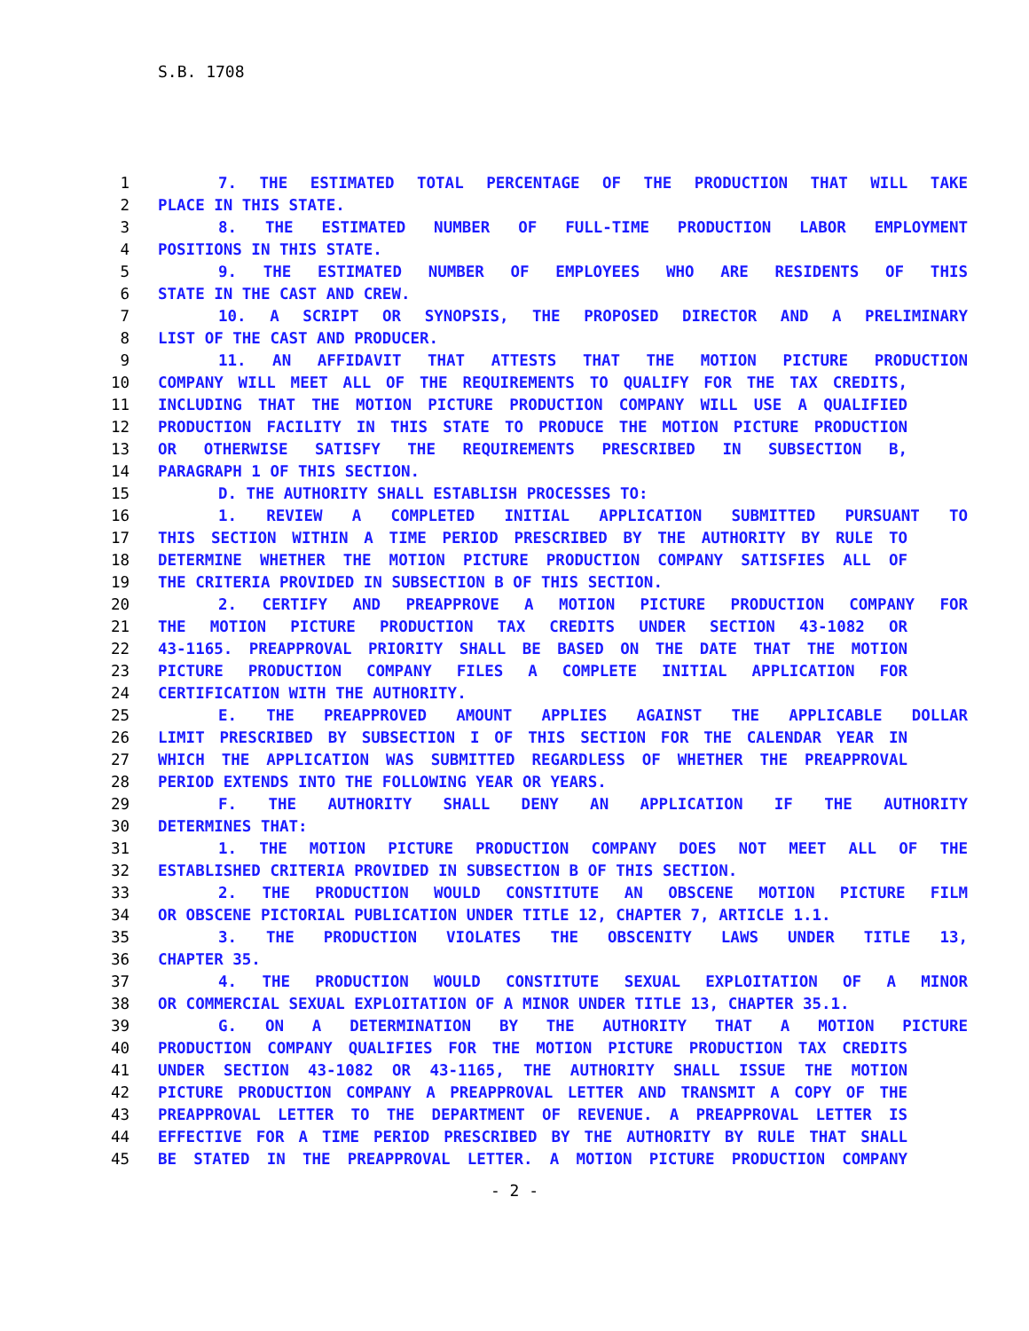S.B. 1708
1 7. THE ESTIMATED TOTAL PERCENTAGE OF THE PRODUCTION THAT WILL TAKE
2 PLACE IN THIS STATE.
3 8. THE ESTIMATED NUMBER OF FULL-TIME PRODUCTION LABOR EMPLOYMENT
4 POSITIONS IN THIS STATE.
5 9. THE ESTIMATED NUMBER OF EMPLOYEES WHO ARE RESIDENTS OF THIS
6 STATE IN THE CAST AND CREW.
7 10. A SCRIPT OR SYNOPSIS, THE PROPOSED DIRECTOR AND A PRELIMINARY
8 LIST OF THE CAST AND PRODUCER.
9 11. AN AFFIDAVIT THAT ATTESTS THAT THE MOTION PICTURE PRODUCTION
10 COMPANY WILL MEET ALL OF THE REQUIREMENTS TO QUALIFY FOR THE TAX CREDITS,
11 INCLUDING THAT THE MOTION PICTURE PRODUCTION COMPANY WILL USE A QUALIFIED
12 PRODUCTION FACILITY IN THIS STATE TO PRODUCE THE MOTION PICTURE PRODUCTION
13 OR OTHERWISE SATISFY THE REQUIREMENTS PRESCRIBED IN SUBSECTION B,
14 PARAGRAPH 1 OF THIS SECTION.
15 D. THE AUTHORITY SHALL ESTABLISH PROCESSES TO:
16 1. REVIEW A COMPLETED INITIAL APPLICATION SUBMITTED PURSUANT TO
17 THIS SECTION WITHIN A TIME PERIOD PRESCRIBED BY THE AUTHORITY BY RULE TO
18 DETERMINE WHETHER THE MOTION PICTURE PRODUCTION COMPANY SATISFIES ALL OF
19 THE CRITERIA PROVIDED IN SUBSECTION B OF THIS SECTION.
20 2. CERTIFY AND PREAPPROVE A MOTION PICTURE PRODUCTION COMPANY FOR
21 THE MOTION PICTURE PRODUCTION TAX CREDITS UNDER SECTION 43-1082 OR
22 43-1165. PREAPPROVAL PRIORITY SHALL BE BASED ON THE DATE THAT THE MOTION
23 PICTURE PRODUCTION COMPANY FILES A COMPLETE INITIAL APPLICATION FOR
24 CERTIFICATION WITH THE AUTHORITY.
25 E. THE PREAPPROVED AMOUNT APPLIES AGAINST THE APPLICABLE DOLLAR
26 LIMIT PRESCRIBED BY SUBSECTION I OF THIS SECTION FOR THE CALENDAR YEAR IN
27 WHICH THE APPLICATION WAS SUBMITTED REGARDLESS OF WHETHER THE PREAPPROVAL
28 PERIOD EXTENDS INTO THE FOLLOWING YEAR OR YEARS.
29 F. THE AUTHORITY SHALL DENY AN APPLICATION IF THE AUTHORITY
30 DETERMINES THAT:
31 1. THE MOTION PICTURE PRODUCTION COMPANY DOES NOT MEET ALL OF THE
32 ESTABLISHED CRITERIA PROVIDED IN SUBSECTION B OF THIS SECTION.
33 2. THE PRODUCTION WOULD CONSTITUTE AN OBSCENE MOTION PICTURE FILM
34 OR OBSCENE PICTORIAL PUBLICATION UNDER TITLE 12, CHAPTER 7, ARTICLE 1.1.
35 3. THE PRODUCTION VIOLATES THE OBSCENITY LAWS UNDER TITLE 13,
36 CHAPTER 35.
37 4. THE PRODUCTION WOULD CONSTITUTE SEXUAL EXPLOITATION OF A MINOR
38 OR COMMERCIAL SEXUAL EXPLOITATION OF A MINOR UNDER TITLE 13, CHAPTER 35.1.
39 G. ON A DETERMINATION BY THE AUTHORITY THAT A MOTION PICTURE
40 PRODUCTION COMPANY QUALIFIES FOR THE MOTION PICTURE PRODUCTION TAX CREDITS
41 UNDER SECTION 43-1082 OR 43-1165, THE AUTHORITY SHALL ISSUE THE MOTION
42 PICTURE PRODUCTION COMPANY A PREAPPROVAL LETTER AND TRANSMIT A COPY OF THE
43 PREAPPROVAL LETTER TO THE DEPARTMENT OF REVENUE. A PREAPPROVAL LETTER IS
44 EFFECTIVE FOR A TIME PERIOD PRESCRIBED BY THE AUTHORITY BY RULE THAT SHALL
45 BE STATED IN THE PREAPPROVAL LETTER. A MOTION PICTURE PRODUCTION COMPANY
- 2 -